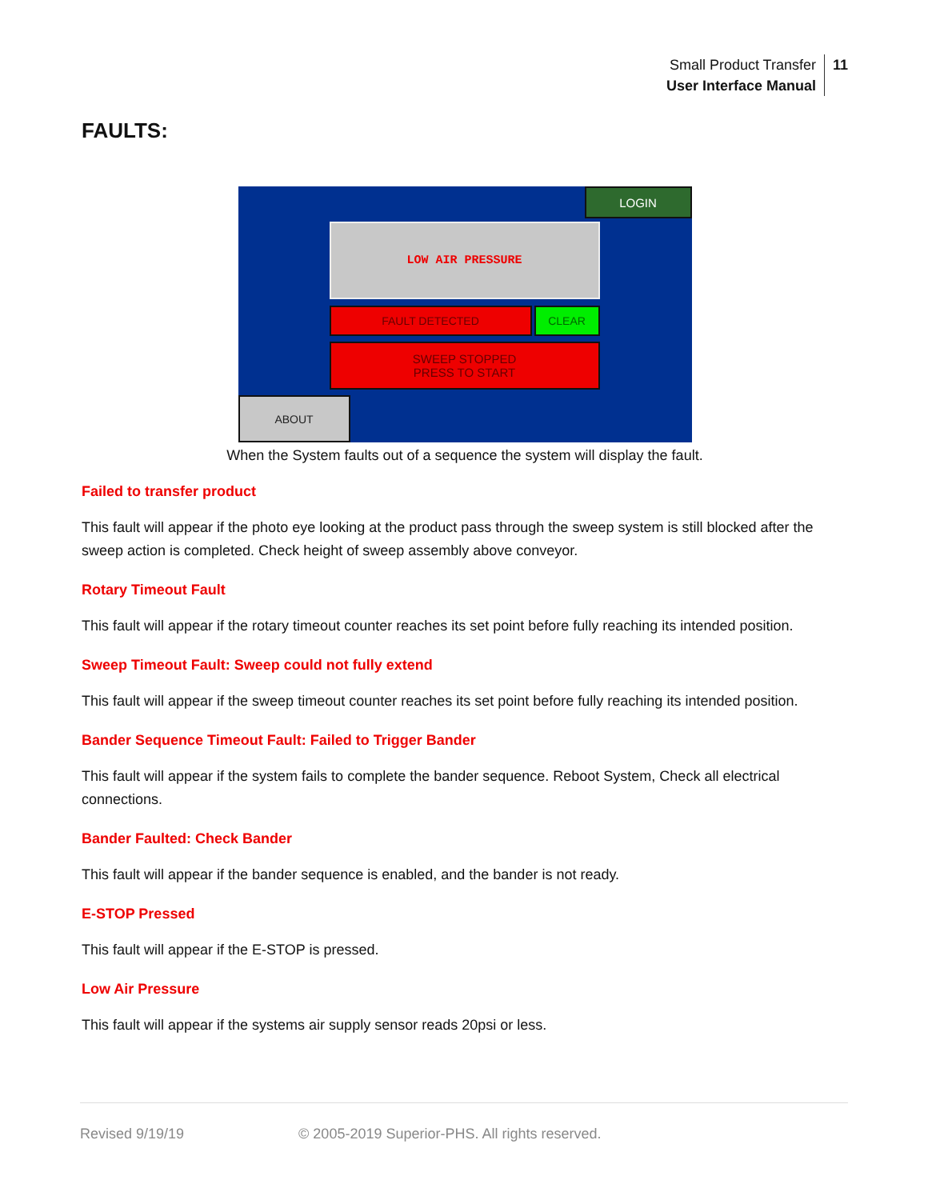Small Product Transfer
User Interface Manual
11
FAULTS:
LOGIN
LOW AIR PRESSURE
FAULT DETECTED CLEAR
SWEEP STOPPED
PRESS TO START
ABOUT
When the System faults out of a sequence the system will display the fault.
Failed to transfer product
This fault will appear if the photo eye looking at the product pass through the sweep system is still blocked after the sweep action is completed. Check height of sweep assembly above conveyor.
Rotary Timeout Fault
This fault will appear if the rotary timeout counter reaches its set point before fully reaching its intended position.
Sweep Timeout Fault: Sweep could not fully extend
This fault will appear if the sweep timeout counter reaches its set point before fully reaching its intended position.
Bander Sequence Timeout Fault: Failed to Trigger Bander
This fault will appear if the system fails to complete the bander sequence. Reboot System, Check all electrical connections.
Bander Faulted: Check Bander
This fault will appear if the bander sequence is enabled, and the bander is not ready.
E-STOP Pressed
This fault will appear if the E-STOP is pressed.
Low Air Pressure
This fault will appear if the systems air supply sensor reads 20psi or less.
Revised 9/19/19 © 2005-2019 Superior-PHS. All rights reserved.